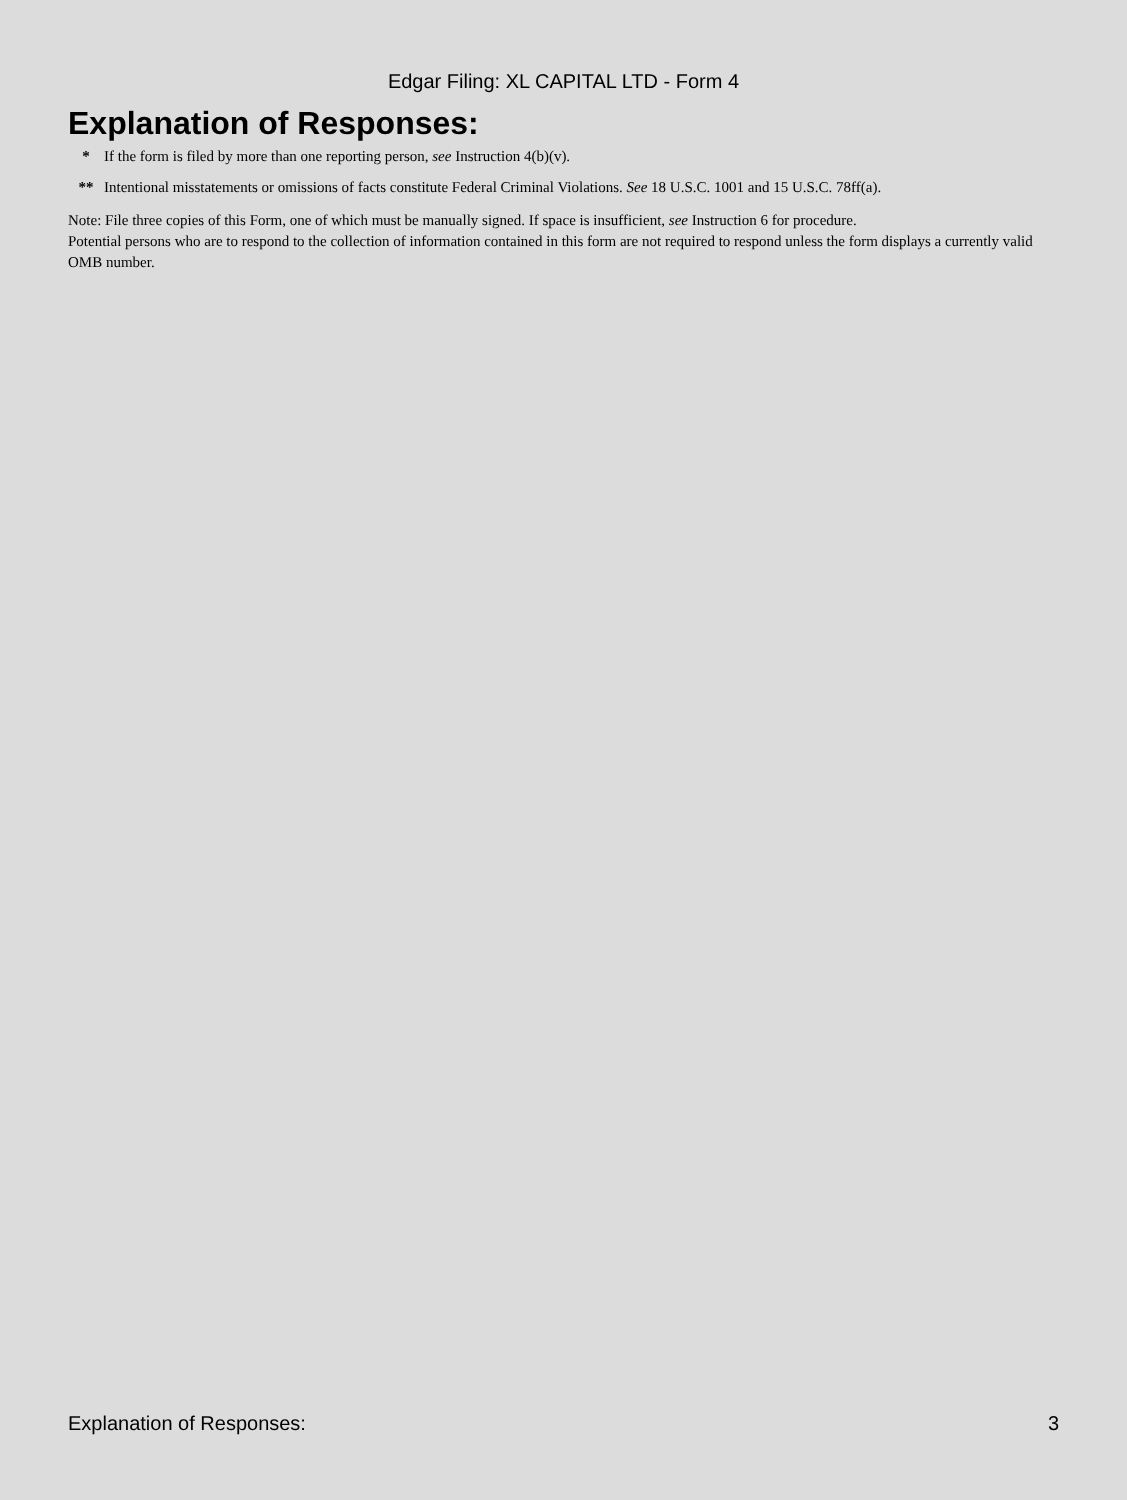Edgar Filing: XL CAPITAL LTD - Form 4
Explanation of Responses:
* If the form is filed by more than one reporting person, see Instruction 4(b)(v).
** Intentional misstatements or omissions of facts constitute Federal Criminal Violations. See 18 U.S.C. 1001 and 15 U.S.C. 78ff(a).
Note: File three copies of this Form, one of which must be manually signed. If space is insufficient, see Instruction 6 for procedure.
Potential persons who are to respond to the collection of information contained in this form are not required to respond unless the form displays a currently valid OMB number.
Explanation of Responses: 3